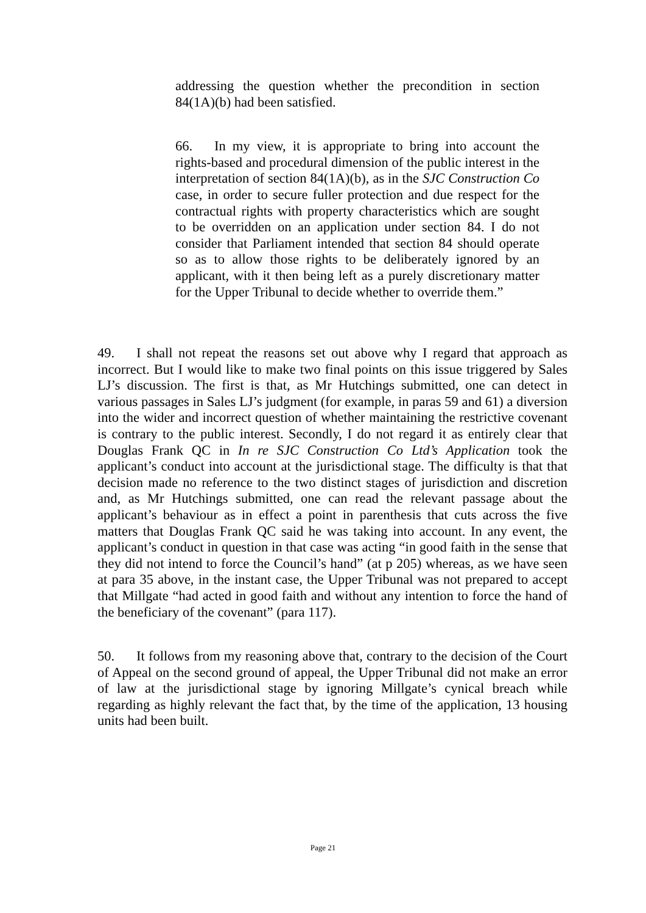addressing the question whether the precondition in section 84(1A)(b) had been satisfied.
66. In my view, it is appropriate to bring into account the rights-based and procedural dimension of the public interest in the interpretation of section 84(1A)(b), as in the SJC Construction Co case, in order to secure fuller protection and due respect for the contractual rights with property characteristics which are sought to be overridden on an application under section 84. I do not consider that Parliament intended that section 84 should operate so as to allow those rights to be deliberately ignored by an applicant, with it then being left as a purely discretionary matter for the Upper Tribunal to decide whether to override them.”
49. I shall not repeat the reasons set out above why I regard that approach as incorrect. But I would like to make two final points on this issue triggered by Sales LJ’s discussion. The first is that, as Mr Hutchings submitted, one can detect in various passages in Sales LJ’s judgment (for example, in paras 59 and 61) a diversion into the wider and incorrect question of whether maintaining the restrictive covenant is contrary to the public interest. Secondly, I do not regard it as entirely clear that Douglas Frank QC in In re SJC Construction Co Ltd’s Application took the applicant’s conduct into account at the jurisdictional stage. The difficulty is that that decision made no reference to the two distinct stages of jurisdiction and discretion and, as Mr Hutchings submitted, one can read the relevant passage about the applicant’s behaviour as in effect a point in parenthesis that cuts across the five matters that Douglas Frank QC said he was taking into account. In any event, the applicant’s conduct in question in that case was acting “in good faith in the sense that they did not intend to force the Council’s hand” (at p 205) whereas, as we have seen at para 35 above, in the instant case, the Upper Tribunal was not prepared to accept that Millgate “had acted in good faith and without any intention to force the hand of the beneficiary of the covenant” (para 117).
50. It follows from my reasoning above that, contrary to the decision of the Court of Appeal on the second ground of appeal, the Upper Tribunal did not make an error of law at the jurisdictional stage by ignoring Millgate’s cynical breach while regarding as highly relevant the fact that, by the time of the application, 13 housing units had been built.
Page 21